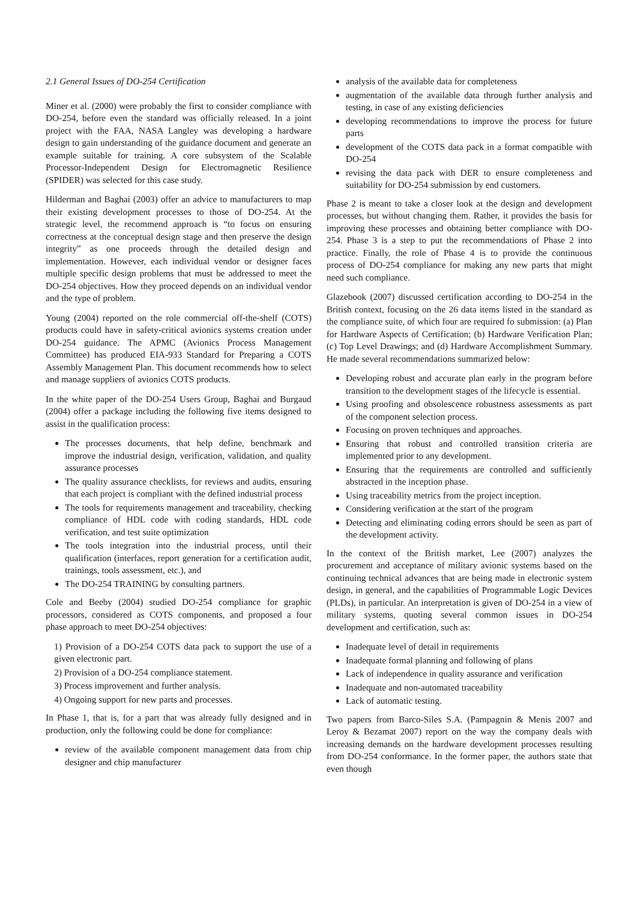2.1 General Issues of DO-254 Certification
Miner et al. (2000) were probably the first to consider compliance with DO-254, before even the standard was officially released. In a joint project with the FAA, NASA Langley was developing a hardware design to gain understanding of the guidance document and generate an example suitable for training. A core subsystem of the Scalable Processor-Independent Design for Electromagnetic Resilience (SPIDER) was selected for this case study.
Hilderman and Baghai (2003) offer an advice to manufacturers to map their existing development processes to those of DO-254. At the strategic level, the recommend approach is “to focus on ensuring correctness at the conceptual design stage and then preserve the design integrity” as one proceeds through the detailed design and implementation. However, each individual vendor or designer faces multiple specific design problems that must be addressed to meet the DO-254 objectives. How they proceed depends on an individual vendor and the type of problem.
Young (2004) reported on the role commercial off-the-shelf (COTS) products could have in safety-critical avionics systems creation under DO-254 guidance. The APMC (Avionics Process Management Committee) has produced EIA-933 Standard for Preparing a COTS Assembly Management Plan. This document recommends how to select and manage suppliers of avionics COTS products.
In the white paper of the DO-254 Users Group, Baghai and Burgaud (2004) offer a package including the following five items designed to assist in the qualification process:
The processes documents, that help define, benchmark and improve the industrial design, verification, validation, and quality assurance processes
The quality assurance checklists, for reviews and audits, ensuring that each project is compliant with the defined industrial process
The tools for requirements management and traceability, checking compliance of HDL code with coding standards, HDL code verification, and test suite optimization
The tools integration into the industrial process, until their qualification (interfaces, report generation for a certification audit, trainings, tools assessment, etc.), and
The DO-254 TRAINING by consulting partners.
Cole and Beeby (2004) studied DO-254 compliance for graphic processors, considered as COTS components, and proposed a four phase approach to meet DO-254 objectives:
1) Provision of a DO-254 COTS data pack to support the use of a given electronic part.
2) Provision of a DO-254 compliance statement.
3) Process improvement and further analysis.
4) Ongoing support for new parts and processes.
In Phase 1, that is, for a part that was already fully designed and in production, only the following could be done for compliance:
review of the available component management data from chip designer and chip manufacturer
analysis of the available data for completeness
augmentation of the available data through further analysis and testing, in case of any existing deficiencies
developing recommendations to improve the process for future parts
development of the COTS data pack in a format compatible with DO-254
revising the data pack with DER to ensure completeness and suitability for DO-254 submission by end customers.
Phase 2 is meant to take a closer look at the design and development processes, but without changing them. Rather, it provides the basis for improving these processes and obtaining better compliance with DO-254. Phase 3 is a step to put the recommendations of Phase 2 into practice. Finally, the role of Phase 4 is to provide the continuous process of DO-254 compliance for making any new parts that might need such compliance.
Glazebook (2007) discussed certification according to DO-254 in the British context, focusing on the 26 data items listed in the standard as the compliance suite, of which four are required fo submission: (a) Plan for Hardware Aspects of Certification; (b) Hardware Verification Plan; (c) Top Level Drawings; and (d) Hardware Accomplishment Summary. He made several recommendations summarized below:
Developing robust and accurate plan early in the program before transition to the development stages of the lifecycle is essential.
Using proofing and obsolescence robustness assessments as part of the component selection process.
Focusing on proven techniques and approaches.
Ensuring that robust and controlled transition criteria are implemented prior to any development.
Ensuring that the requirements are controlled and sufficiently abstracted in the inception phase.
Using traceability metrics from the project inception.
Considering verification at the start of the program
Detecting and eliminating coding errors should be seen as part of the development activity.
In the context of the British market, Lee (2007) analyzes the procurement and acceptance of military avionic systems based on the continuing technical advances that are being made in electronic system design, in general, and the capabilities of Programmable Logic Devices (PLDs), in particular. An interpretation is given of DO-254 in a view of military systems, quoting several common issues in DO-254 development and certification, such as:
Inadequate level of detail in requirements
Inadequate formal planning and following of plans
Lack of independence in quality assurance and verification
Inadequate and non-automated traceability
Lack of automatic testing.
Two papers from Barco-Siles S.A. (Pampagnin & Menis 2007 and Leroy & Bezamat 2007) report on the way the company deals with increasing demands on the hardware development processes resulting from DO-254 conformance. In the former paper, the authors state that even though